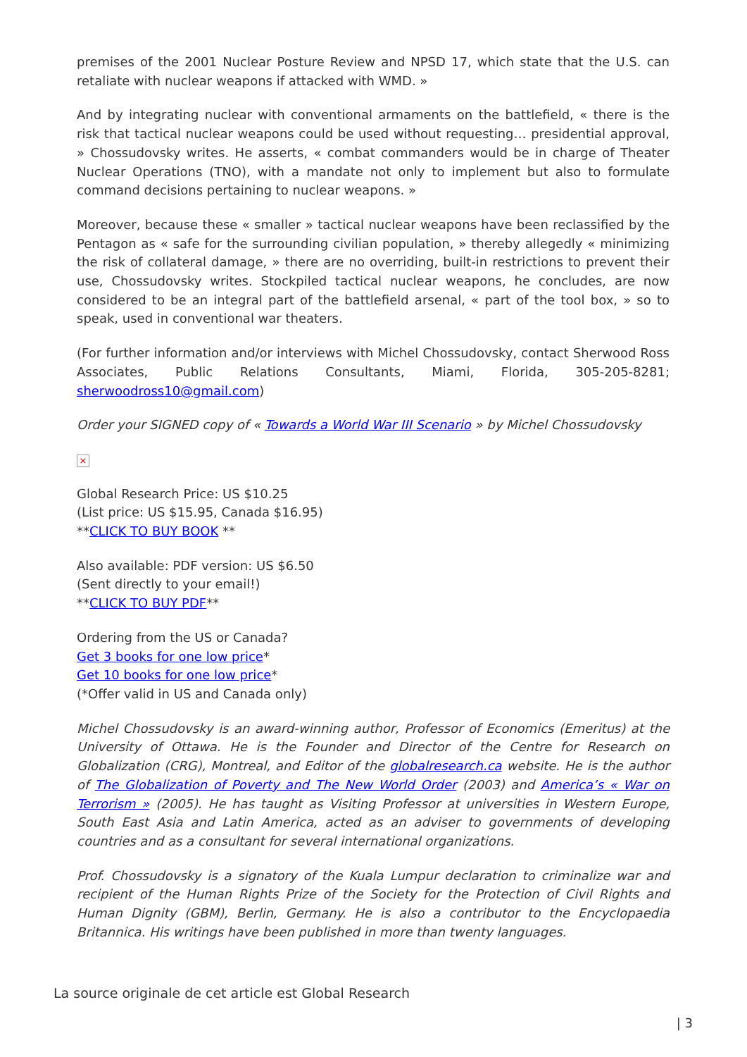premises of the 2001 Nuclear Posture Review and NPSD 17, which state that the U.S. can retaliate with nuclear weapons if attacked with WMD. »
And by integrating nuclear with conventional armaments on the battlefield, « there is the risk that tactical nuclear weapons could be used without requesting… presidential approval, » Chossudovsky writes. He asserts, « combat commanders would be in charge of Theater Nuclear Operations (TNO), with a mandate not only to implement but also to formulate command decisions pertaining to nuclear weapons. »
Moreover, because these « smaller » tactical nuclear weapons have been reclassified by the Pentagon as « safe for the surrounding civilian population, » thereby allegedly « minimizing the risk of collateral damage, » there are no overriding, built-in restrictions to prevent their use, Chossudovsky writes. Stockpiled tactical nuclear weapons, he concludes, are now considered to be an integral part of the battlefield arsenal, « part of the tool box, » so to speak, used in conventional war theaters.
(For further information and/or interviews with Michel Chossudovsky, contact Sherwood Ross Associates, Public Relations Consultants, Miami, Florida, 305-205-8281; sherwoodross10@gmail.com)
Order your SIGNED copy of « Towards a World War III Scenario » by Michel Chossudovsky
×
Global Research Price: US $10.25
(List price: US $15.95, Canada $16.95)
**CLICK TO BUY BOOK **
Also available: PDF version: US $6.50
(Sent directly to your email!)
**CLICK TO BUY PDF**
Ordering from the US or Canada?
Get 3 books for one low price*
Get 10 books for one low price*
(*Offer valid in US and Canada only)
Michel Chossudovsky is an award-winning author, Professor of Economics (Emeritus) at the University of Ottawa. He is the Founder and Director of the Centre for Research on Globalization (CRG), Montreal, and Editor of the globalresearch.ca website. He is the author of The Globalization of Poverty and The New World Order (2003) and America’s « War on Terrorism » (2005). He has taught as Visiting Professor at universities in Western Europe, South East Asia and Latin America, acted as an adviser to governments of developing countries and as a consultant for several international organizations.
Prof. Chossudovsky is a signatory of the Kuala Lumpur declaration to criminalize war and recipient of the Human Rights Prize of the Society for the Protection of Civil Rights and Human Dignity (GBM), Berlin, Germany. He is also a contributor to the Encyclopaedia Britannica. His writings have been published in more than twenty languages.
La source originale de cet article est Global Research
| 3